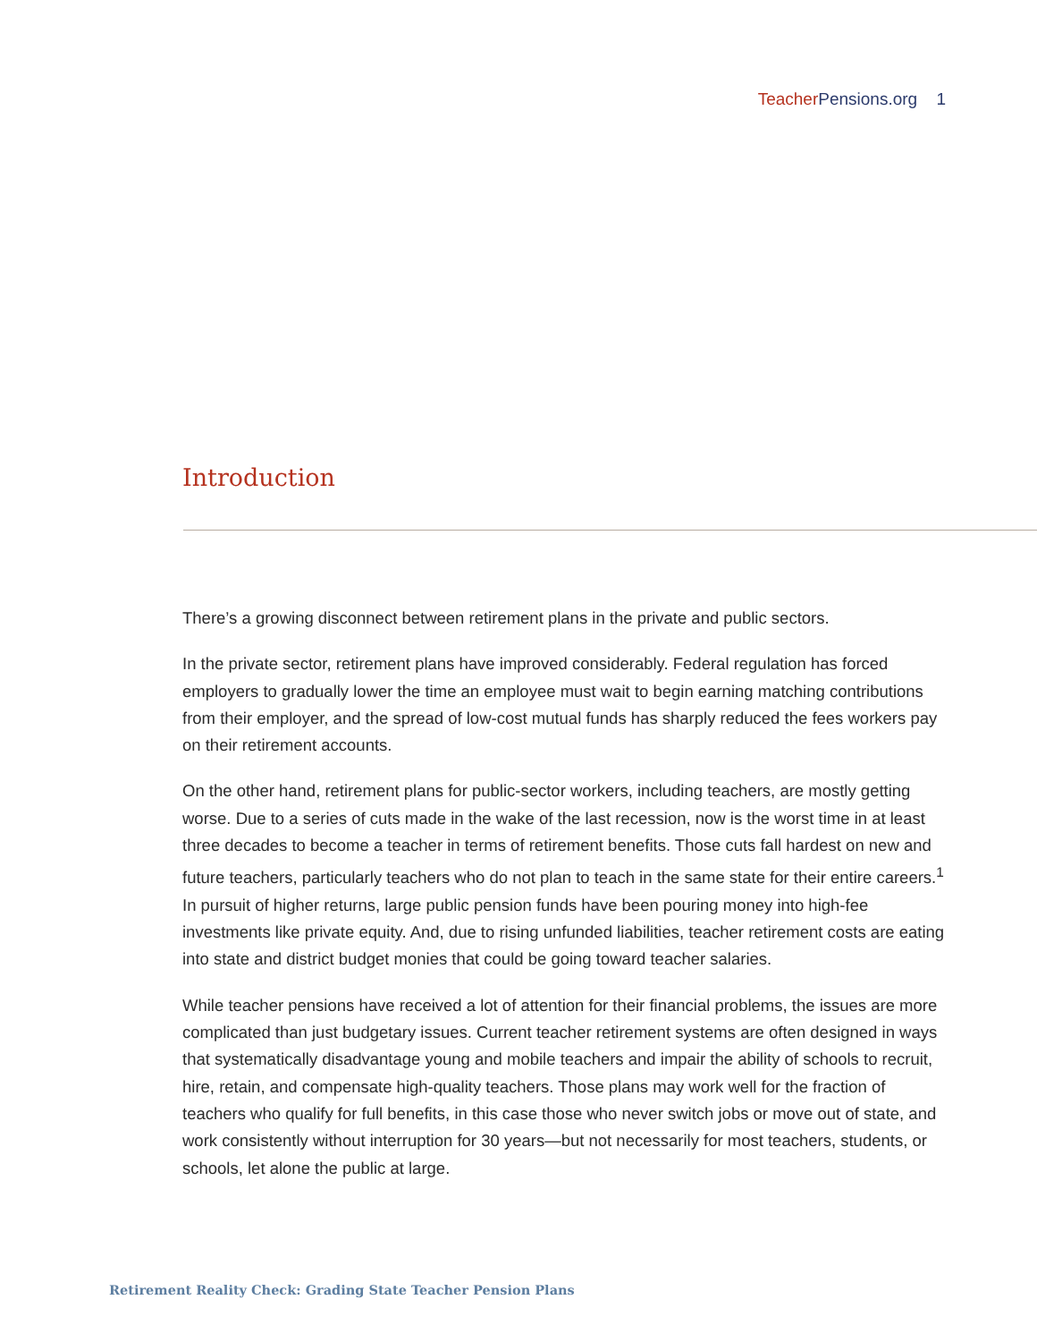Teacher Pensions.org 1
Introduction
There’s a growing disconnect between retirement plans in the private and public sectors.
In the private sector, retirement plans have improved considerably. Federal regulation has forced employers to gradually lower the time an employee must wait to begin earning matching contributions from their employer, and the spread of low-cost mutual funds has sharply reduced the fees workers pay on their retirement accounts.
On the other hand, retirement plans for public-sector workers, including teachers, are mostly getting worse. Due to a series of cuts made in the wake of the last recession, now is the worst time in at least three decades to become a teacher in terms of retirement benefits. Those cuts fall hardest on new and future teachers, particularly teachers who do not plan to teach in the same state for their entire careers.<sup>1</sup> In pursuit of higher returns, large public pension funds have been pouring money into high-fee investments like private equity. And, due to rising unfunded liabilities, teacher retirement costs are eating into state and district budget monies that could be going toward teacher salaries.
While teacher pensions have received a lot of attention for their financial problems, the issues are more complicated than just budgetary issues. Current teacher retirement systems are often designed in ways that systematically disadvantage young and mobile teachers and impair the ability of schools to recruit, hire, retain, and compensate high-quality teachers. Those plans may work well for the fraction of teachers who qualify for full benefits, in this case those who never switch jobs or move out of state, and work consistently without interruption for 30 years—but not necessarily for most teachers, students, or schools, let alone the public at large.
Retirement Reality Check: Grading State Teacher Pension Plans